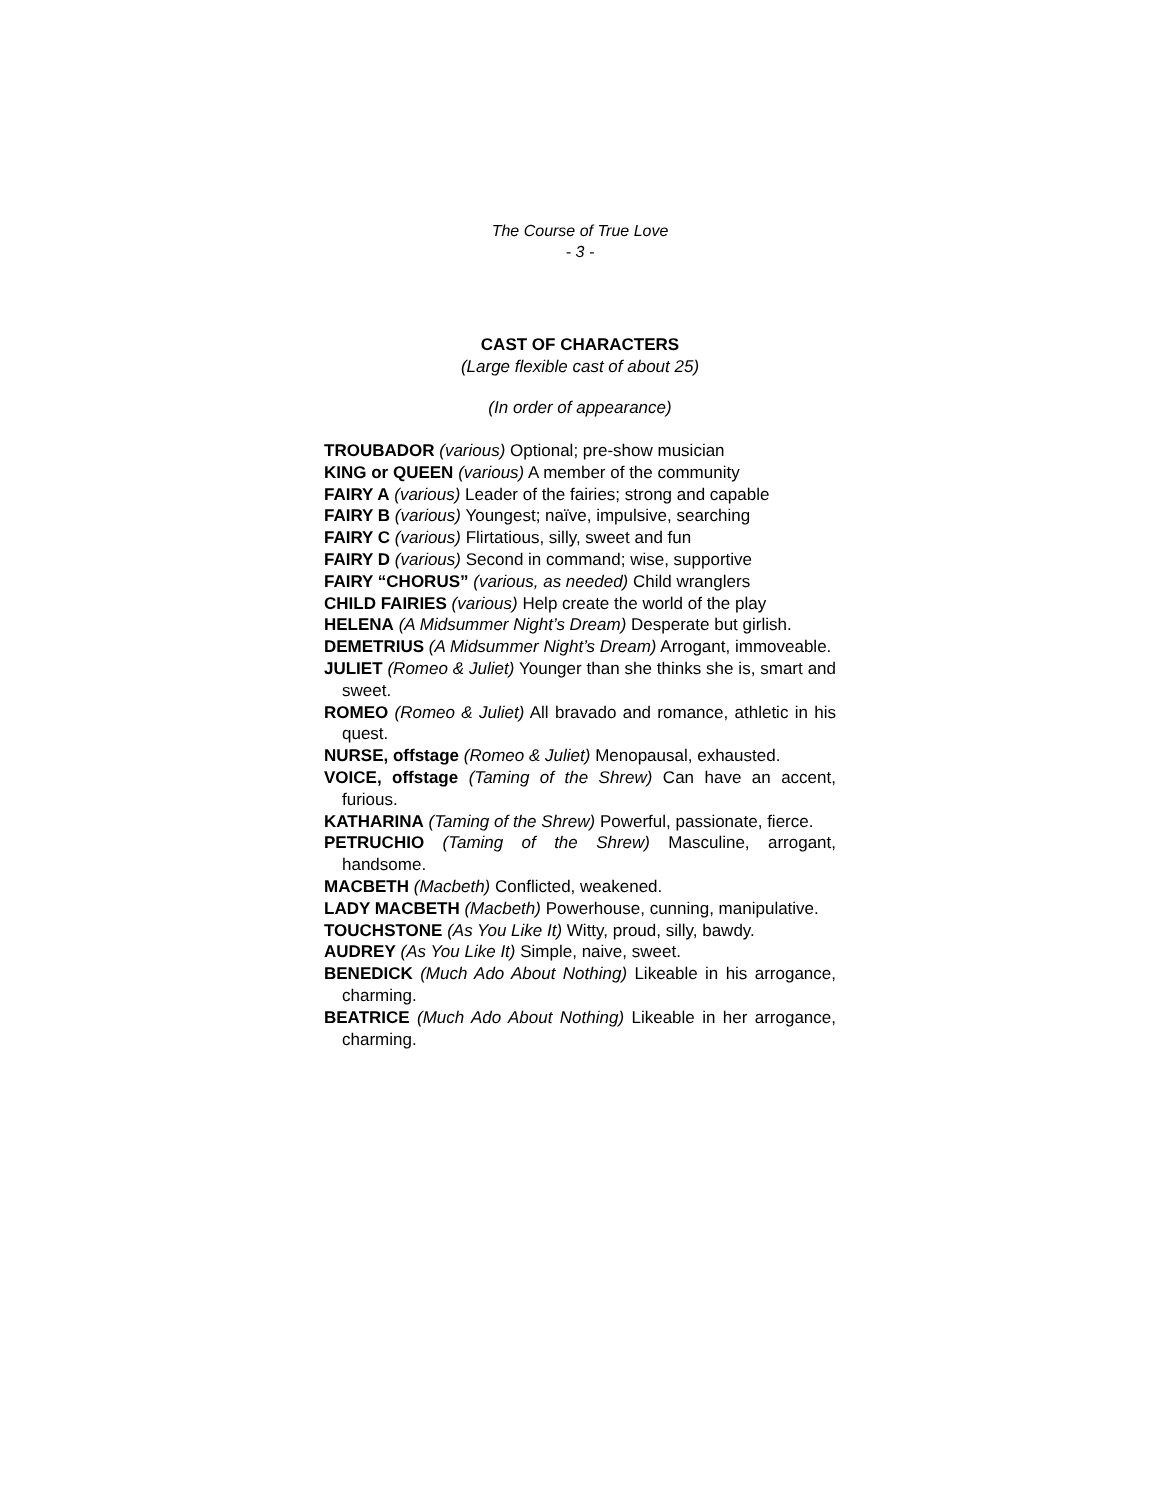The Course of True Love
- 3 -
CAST OF CHARACTERS
(Large flexible cast of about 25)
(In order of appearance)
TROUBADOR (various) Optional; pre-show musician
KING or QUEEN (various) A member of the community
FAIRY A (various) Leader of the fairies; strong and capable
FAIRY B (various) Youngest; naïve, impulsive, searching
FAIRY C (various) Flirtatious, silly, sweet and fun
FAIRY D (various) Second in command; wise, supportive
FAIRY “CHORUS” (various, as needed) Child wranglers
CHILD FAIRIES (various) Help create the world of the play
HELENA (A Midsummer Night’s Dream) Desperate but girlish.
DEMETRIUS (A Midsummer Night’s Dream) Arrogant, immoveable.
JULIET (Romeo & Juliet) Younger than she thinks she is, smart and sweet.
ROMEO (Romeo & Juliet) All bravado and romance, athletic in his quest.
NURSE, offstage (Romeo & Juliet) Menopausal, exhausted.
VOICE, offstage (Taming of the Shrew) Can have an accent, furious.
KATHARINA (Taming of the Shrew) Powerful, passionate, fierce.
PETRUCHIO (Taming of the Shrew) Masculine, arrogant, handsome.
MACBETH (Macbeth) Conflicted, weakened.
LADY MACBETH (Macbeth) Powerhouse, cunning, manipulative.
TOUCHSTONE (As You Like It) Witty, proud, silly, bawdy.
AUDREY (As You Like It) Simple, naive, sweet.
BENEDICK (Much Ado About Nothing) Likeable in his arrogance, charming.
BEATRICE (Much Ado About Nothing) Likeable in her arrogance, charming.